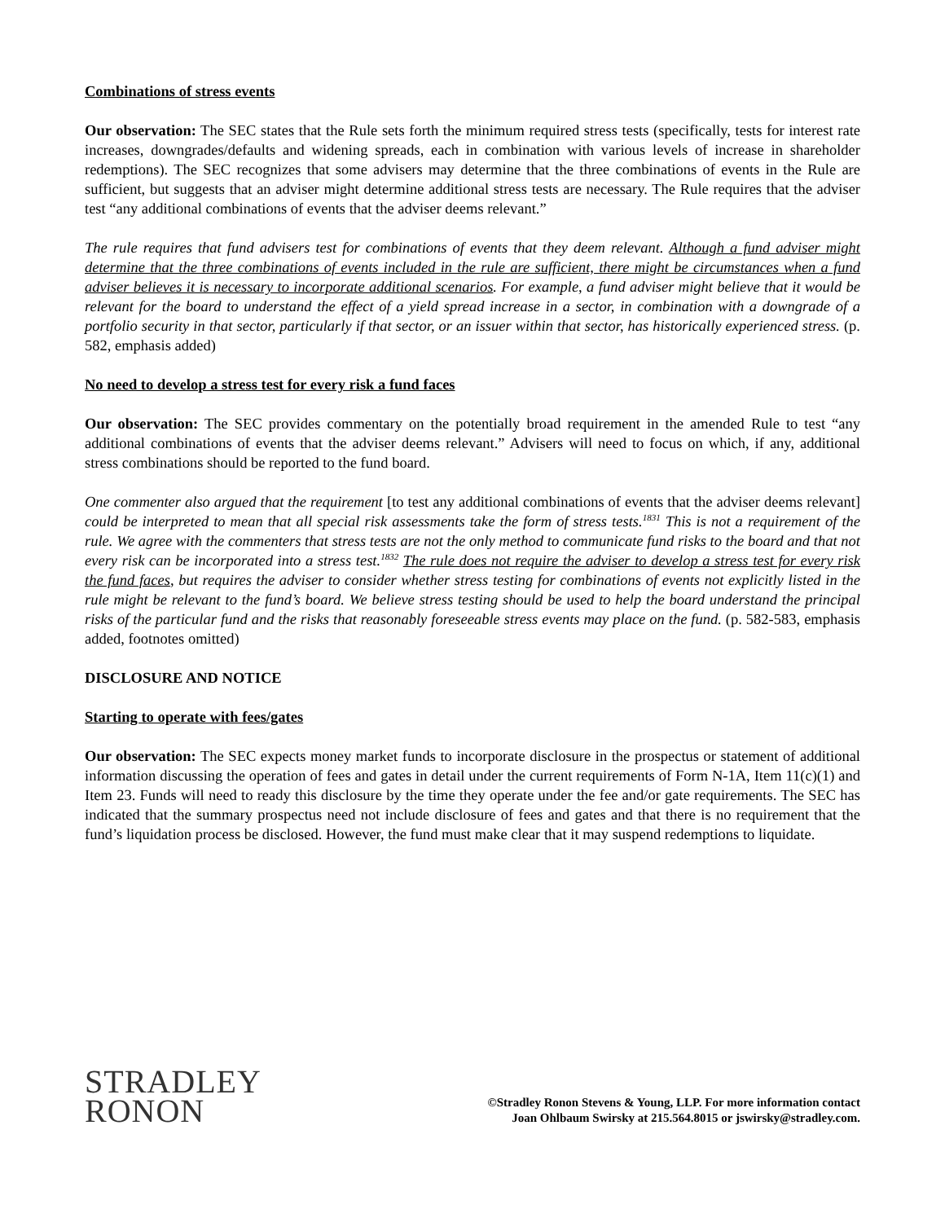Combinations of stress events
Our observation: The SEC states that the Rule sets forth the minimum required stress tests (specifically, tests for interest rate increases, downgrades/defaults and widening spreads, each in combination with various levels of increase in shareholder redemptions). The SEC recognizes that some advisers may determine that the three combinations of events in the Rule are sufficient, but suggests that an adviser might determine additional stress tests are necessary. The Rule requires that the adviser test “any additional combinations of events that the adviser deems relevant.”
The rule requires that fund advisers test for combinations of events that they deem relevant. Although a fund adviser might determine that the three combinations of events included in the rule are sufficient, there might be circumstances when a fund adviser believes it is necessary to incorporate additional scenarios. For example, a fund adviser might believe that it would be relevant for the board to understand the effect of a yield spread increase in a sector, in combination with a downgrade of a portfolio security in that sector, particularly if that sector, or an issuer within that sector, has historically experienced stress. (p. 582, emphasis added)
No need to develop a stress test for every risk a fund faces
Our observation: The SEC provides commentary on the potentially broad requirement in the amended Rule to test “any additional combinations of events that the adviser deems relevant.” Advisers will need to focus on which, if any, additional stress combinations should be reported to the fund board.
One commenter also argued that the requirement [to test any additional combinations of events that the adviser deems relevant] could be interpreted to mean that all special risk assessments take the form of stress tests.<sup>1831</sup> This is not a requirement of the rule. We agree with the commenters that stress tests are not the only method to communicate fund risks to the board and that not every risk can be incorporated into a stress test.<sup>1832</sup> The rule does not require the adviser to develop a stress test for every risk the fund faces, but requires the adviser to consider whether stress testing for combinations of events not explicitly listed in the rule might be relevant to the fund’s board. We believe stress testing should be used to help the board understand the principal risks of the particular fund and the risks that reasonably foreseeable stress events may place on the fund. (p. 582-583, emphasis added, footnotes omitted)
DISCLOSURE AND NOTICE
Starting to operate with fees/gates
Our observation: The SEC expects money market funds to incorporate disclosure in the prospectus or statement of additional information discussing the operation of fees and gates in detail under the current requirements of Form N-1A, Item 11(c)(1) and Item 23. Funds will need to ready this disclosure by the time they operate under the fee and/or gate requirements. The SEC has indicated that the summary prospectus need not include disclosure of fees and gates and that there is no requirement that the fund’s liquidation process be disclosed. However, the fund must make clear that it may suspend redemptions to liquidate.
STRADLEY
RONON
©Stradley Ronon Stevens & Young, LLP. For more information contact
Joan Ohlbaum Swirsky at 215.564.8015 or jswirsky@stradley.com.